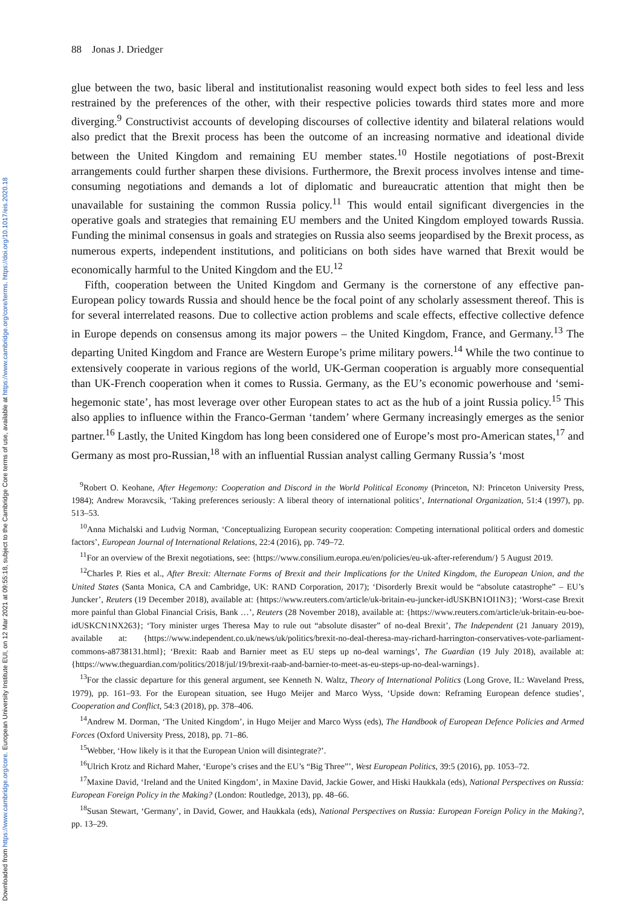Downloaded from https://www.cambridge.org/core. European University Institute EUI, on 12 Mar 2021 at 09:55:18, subject to the Cambridge Core terms of use, available at https://www.cambridge.org/core/terms. https://doi.org/10.1017/eis.2020.18
88 Jonas J. Driedger
glue between the two, basic liberal and institutionalist reasoning would expect both sides to feel less and less restrained by the preferences of the other, with their respective policies towards third states more and more diverging.<sup>9</sup> Constructivist accounts of developing discourses of collective identity and bilateral relations would also predict that the Brexit process has been the outcome of an increasing normative and ideational divide between the United Kingdom and remaining EU member states.<sup>10</sup> Hostile negotiations of post-Brexit arrangements could further sharpen these divisions. Furthermore, the Brexit process involves intense and time-consuming negotiations and demands a lot of diplomatic and bureaucratic attention that might then be unavailable for sustaining the common Russia policy.<sup>11</sup> This would entail significant divergencies in the operative goals and strategies that remaining EU members and the United Kingdom employed towards Russia. Funding the minimal consensus in goals and strategies on Russia also seems jeopardised by the Brexit process, as numerous experts, independent institutions, and politicians on both sides have warned that Brexit would be economically harmful to the United Kingdom and the EU.<sup>12</sup>
Fifth, cooperation between the United Kingdom and Germany is the cornerstone of any effective pan-European policy towards Russia and should hence be the focal point of any scholarly assessment thereof. This is for several interrelated reasons. Due to collective action problems and scale effects, effective collective defence in Europe depends on consensus among its major powers – the United Kingdom, France, and Germany.<sup>13</sup> The departing United Kingdom and France are Western Europe’s prime military powers.<sup>14</sup> While the two continue to extensively cooperate in various regions of the world, UK-German cooperation is arguably more consequential than UK-French cooperation when it comes to Russia. Germany, as the EU’s economic powerhouse and ‘semi-hegemonic state’, has most leverage over other European states to act as the hub of a joint Russia policy.<sup>15</sup> This also applies to influence within the Franco-German ‘tandem’ where Germany increasingly emerges as the senior partner.<sup>16</sup> Lastly, the United Kingdom has long been considered one of Europe’s most pro-American states,<sup>17</sup> and Germany as most pro-Russian,<sup>18</sup> with an influential Russian analyst calling Germany Russia’s ‘most
<sup>9</sup> Robert O. Keohane, After Hegemony: Cooperation and Discord in the World Political Economy (Princeton, NJ: Princeton University Press, 1984); Andrew Moravcsik, ‘Taking preferences seriously: A liberal theory of international politics’, International Organization, 51:4 (1997), pp. 513–53.
<sup>10</sup> Anna Michalski and Ludvig Norman, ‘Conceptualizing European security cooperation: Competing international political orders and domestic factors’, European Journal of International Relations, 22:4 (2016), pp. 749–72.
<sup>11</sup> For an overview of the Brexit negotiations, see: {https://www.consilium.europa.eu/en/policies/eu-uk-after-referendum/} 5 August 2019.
<sup>12</sup> Charles P. Ries et al., After Brexit: Alternate Forms of Brexit and their Implications for the United Kingdom, the European Union, and the United States (Santa Monica, CA and Cambridge, UK: RAND Corporation, 2017); ‘Disorderly Brexit would be “absolute catastrophe” – EU’s Juncker’, Reuters (19 December 2018), available at: {https://www.reuters.com/article/uk-britain-eu-juncker-idUSKBN1OI1N3}; ‘Worst-case Brexit more painful than Global Financial Crisis, Bank …’, Reuters (28 November 2018), available at: {https://www.reuters.com/article/uk-britain-eu-boe-idUSKCN1NX263}; ‘Tory minister urges Theresa May to rule out “absolute disaster” of no-deal Brexit’, The Independent (21 January 2019), available at: {https://www.independent.co.uk/news/uk/politics/brexit-no-deal-theresa-may-richard-harrington-conservatives-vote-parliament-commons-a8738131.html}; ‘Brexit: Raab and Barnier meet as EU steps up no-deal warnings’, The Guardian (19 July 2018), available at: {https://www.theguardian.com/politics/2018/jul/19/brexit-raab-and-barnier-to-meet-as-eu-steps-up-no-deal-warnings}.
<sup>13</sup> For the classic departure for this general argument, see Kenneth N. Waltz, Theory of International Politics (Long Grove, IL: Waveland Press, 1979), pp. 161–93. For the European situation, see Hugo Meijer and Marco Wyss, ‘Upside down: Reframing European defence studies’, Cooperation and Conflict, 54:3 (2018), pp. 378–406.
<sup>14</sup> Andrew M. Dorman, ‘The United Kingdom’, in Hugo Meijer and Marco Wyss (eds), The Handbook of European Defence Policies and Armed Forces (Oxford University Press, 2018), pp. 71–86.
<sup>15</sup> Webber, ‘How likely is it that the European Union will disintegrate?’.
<sup>16</sup> Ulrich Krotz and Richard Maher, ‘Europe’s crises and the EU’s “Big Three”’, West European Politics, 39:5 (2016), pp. 1053–72.
<sup>17</sup> Maxine David, ‘Ireland and the United Kingdom’, in Maxine David, Jackie Gower, and Hiski Haukkala (eds), National Perspectives on Russia: European Foreign Policy in the Making? (London: Routledge, 2013), pp. 48–66.
<sup>18</sup> Susan Stewart, ‘Germany’, in David, Gower, and Haukkala (eds), National Perspectives on Russia: European Foreign Policy in the Making?, pp. 13–29.